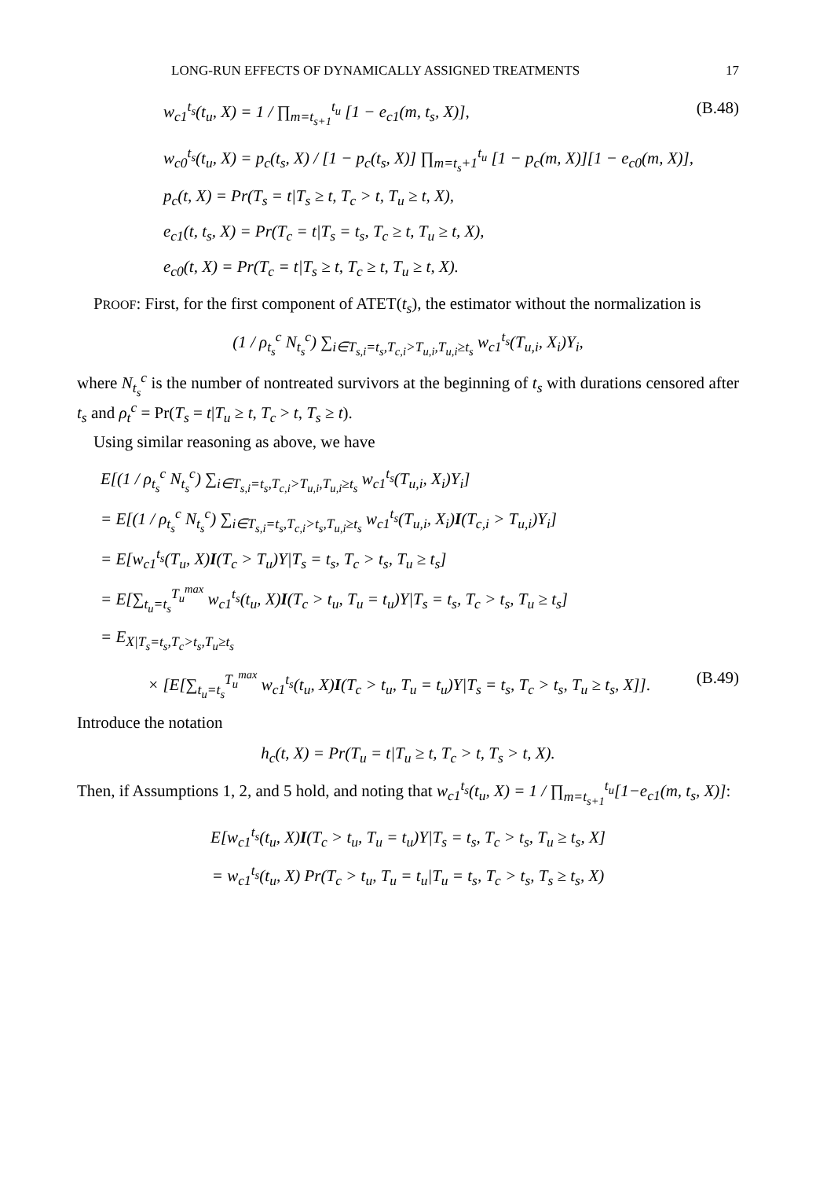LONG-RUN EFFECTS OF DYNAMICALLY ASSIGNED TREATMENTS 17
w<sub>c1</sub><sup>t<sub>s</sub></sup>(t<sub>u</sub>, X) = 1 / ∏<sub>m=t<sub>s+1</sub></sub><sup>t<sub>u</sub></sup> [1 − e<sub>c1</sub>(m, t<sub>s</sub>, X)], (B.48)
w<sub>c0</sub><sup>t<sub>s</sub></sup>(t<sub>u</sub>, X) = p<sub>c</sub>(t<sub>s</sub>, X) / [1 − p<sub>c</sub>(t<sub>s</sub>, X)] ∏<sub>m=t<sub>s</sub>+1</sub><sup>t<sub>u</sub></sup> [1 − p<sub>c</sub>(m, X)][1 − e<sub>c0</sub>(m, X)],
p<sub>c</sub>(t, X) = Pr(T<sub>s</sub> = t|T<sub>s</sub> ≥ t, T<sub>c</sub> > t, T<sub>u</sub> ≥ t, X),
e<sub>c1</sub>(t, t<sub>s</sub>, X) = Pr(T<sub>c</sub> = t|T<sub>s</sub> = t<sub>s</sub>, T<sub>c</sub> ≥ t, T<sub>u</sub> ≥ t, X),
e<sub>c0</sub>(t, X) = Pr(T<sub>c</sub> = t|T<sub>s</sub> ≥ t, T<sub>c</sub> ≥ t, T<sub>u</sub> ≥ t, X).
PROOF: First, for the first component of ATET(t<sub>s</sub>), the estimator without the normalization is
(1 / ρ<sub>t<sub>s</sub></sub><sup>c</sup> N<sub>t<sub>s</sub></sub><sup>c</sup>) ∑<sub>i∈T<sub>s,i</sub>=t<sub>s</sub>,T<sub>c,i</sub>>T<sub>u,i</sub>,T<sub>u,i</sub>≥t<sub>s</sub></sub> w<sub>c1</sub><sup>t<sub>s</sub></sup>(T<sub>u,i</sub>, X<sub>i</sub>)Y<sub>i</sub>,
where N<sub>t<sub>s</sub></sub><sup>c</sup> is the number of nontreated survivors at the beginning of t<sub>s</sub> with durations censored after t<sub>s</sub> and ρ<sub>t</sub><sup>c</sup> = Pr(T<sub>s</sub> = t|T<sub>u</sub> ≥ t, T<sub>c</sub> > t, T<sub>s</sub> ≥ t).
Using similar reasoning as above, we have
E[(1 / ρ<sub>t<sub>s</sub></sub><sup>c</sup> N<sub>t<sub>s</sub></sub><sup>c</sup>) ∑<sub>i∈T<sub>s,i</sub>=t<sub>s</sub>,T<sub>c,i</sub>>T<sub>u,i</sub>,T<sub>u,i</sub>≥t<sub>s</sub></sub> w<sub>c1</sub><sup>t<sub>s</sub></sup>(T<sub>u,i</sub>, X<sub>i</sub>)Y<sub>i</sub>]
= E[(1 / ρ<sub>t<sub>s</sub></sub><sup>c</sup> N<sub>t<sub>s</sub></sub><sup>c</sup>) ∑<sub>i∈T<sub>s,i</sub>=t<sub>s</sub>,T<sub>c,i</sub>>t<sub>s</sub>,T<sub>u,i</sub>≥t<sub>s</sub></sub> w<sub>c1</sub><sup>t<sub>s</sub></sup>(T<sub>u,i</sub>, X<sub>i</sub>)I(T<sub>c,i</sub> > T<sub>u,i</sub>)Y<sub>i</sub>]
= E[w<sub>c1</sub><sup>t<sub>s</sub></sup>(T<sub>u</sub>, X)I(T<sub>c</sub> > T<sub>u</sub>)Y|T<sub>s</sub> = t<sub>s</sub>, T<sub>c</sub> > t<sub>s</sub>, T<sub>u</sub> ≥ t<sub>s</sub>]
= E[∑<sub>t<sub>u</sub>=t<sub>s</sub></sub><sup>T<sub>u</sub><sup>max</sup></sup> w<sub>c1</sub><sup>t<sub>s</sub></sup>(t<sub>u</sub>, X)I(T<sub>c</sub> > t<sub>u</sub>, T<sub>u</sub> = t<sub>u</sub>)Y|T<sub>s</sub> = t<sub>s</sub>, T<sub>c</sub> > t<sub>s</sub>, T<sub>u</sub> ≥ t<sub>s</sub>]
= E<sub>X|T<sub>s</sub>=t<sub>s</sub>,T<sub>c</sub>>t<sub>s</sub>,T<sub>u</sub>≥t<sub>s</sub></sub>
× [E[∑<sub>t<sub>u</sub>=t<sub>s</sub></sub><sup>T<sub>u</sub><sup>max</sup></sup> w<sub>c1</sub><sup>t<sub>s</sub></sup>(t<sub>u</sub>, X)I(T<sub>c</sub> > t<sub>u</sub>, T<sub>u</sub> = t<sub>u</sub>)Y|T<sub>s</sub> = t<sub>s</sub>, T<sub>c</sub> > t<sub>s</sub>, T<sub>u</sub> ≥ t<sub>s</sub>, X]]. (B.49)
Introduce the notation
h<sub>c</sub>(t, X) = Pr(T<sub>u</sub> = t|T<sub>u</sub> ≥ t, T<sub>c</sub> > t, T<sub>s</sub> > t, X).
Then, if Assumptions 1, 2, and 5 hold, and noting that w<sub>c1</sub><sup>t<sub>s</sub></sup>(t<sub>u</sub>, X) = 1 / ∏<sub>m=t<sub>s+1</sub></sub><sup>t<sub>u</sub></sup>[1−e<sub>c1</sub>(m, t<sub>s</sub>, X)]:
E[w<sub>c1</sub><sup>t<sub>s</sub></sup>(t<sub>u</sub>, X)I(T<sub>c</sub> > t<sub>u</sub>, T<sub>u</sub> = t<sub>u</sub>)Y|T<sub>s</sub> = t<sub>s</sub>, T<sub>c</sub> > t<sub>s</sub>, T<sub>u</sub> ≥ t<sub>s</sub>, X]
= w<sub>c1</sub><sup>t<sub>s</sub></sup>(t<sub>u</sub>, X) Pr(T<sub>c</sub> > t<sub>u</sub>, T<sub>u</sub> = t<sub>u</sub>|T<sub>u</sub> = t<sub>s</sub>, T<sub>c</sub> > t<sub>s</sub>, T<sub>s</sub> ≥ t<sub>s</sub>, X)